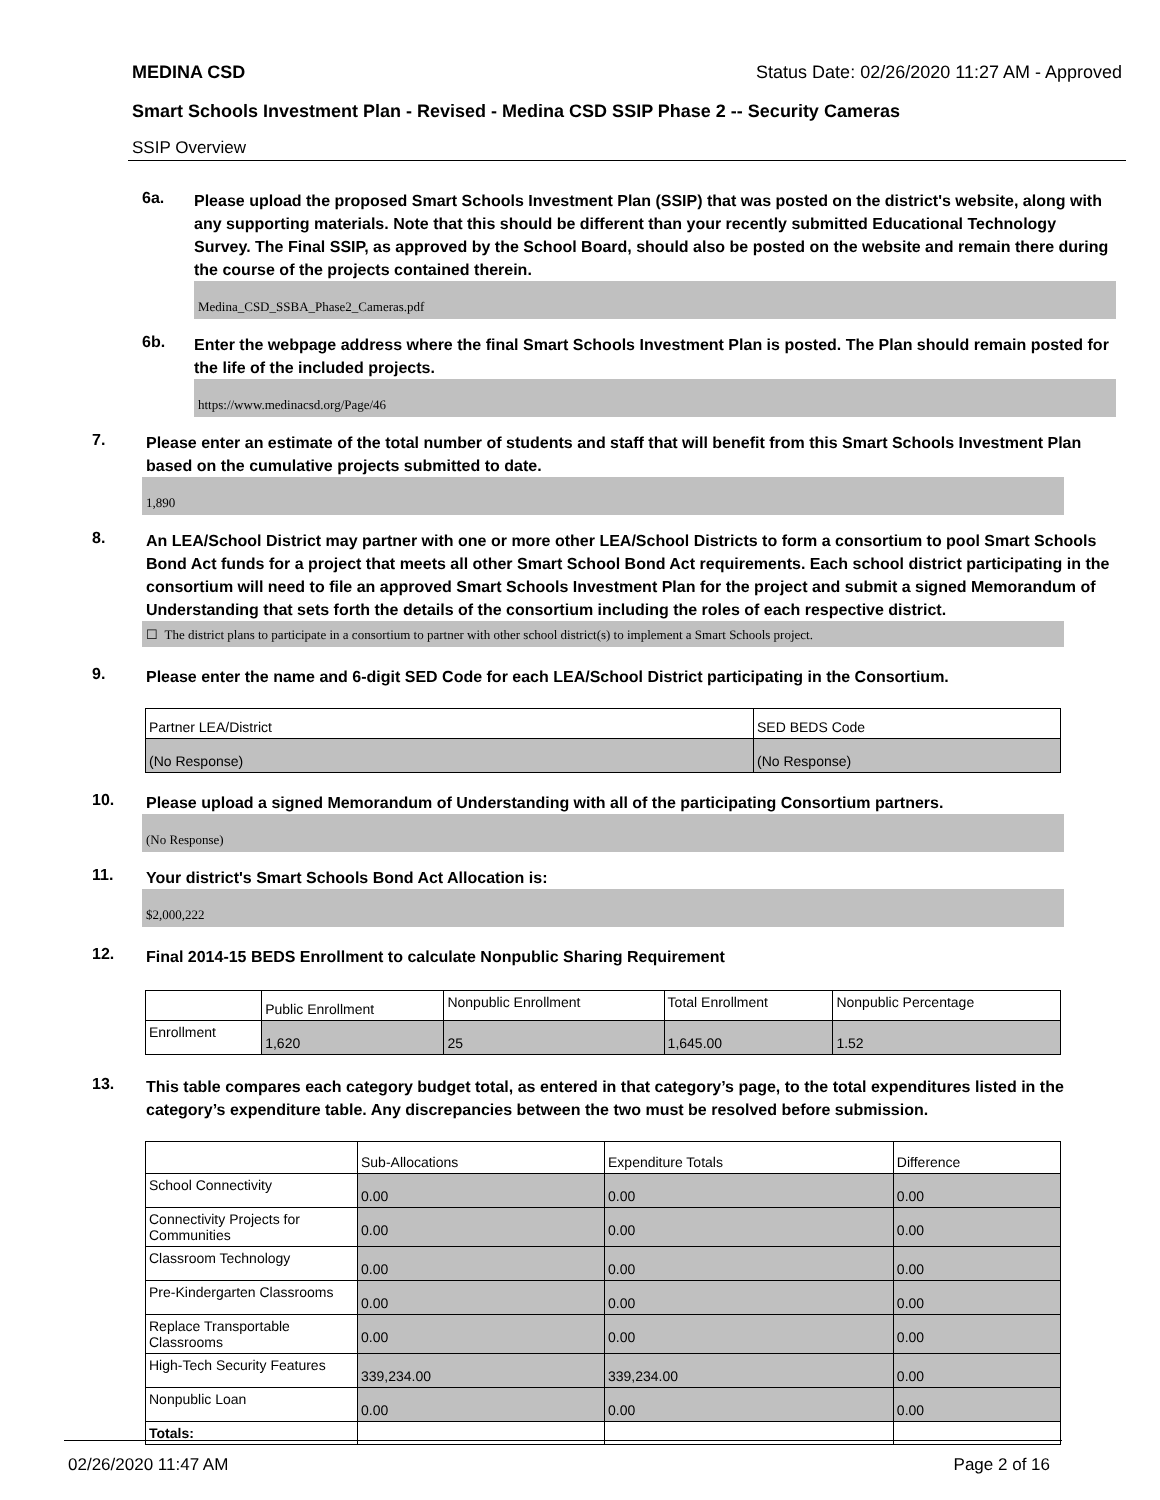MEDINA CSD Status Date: 02/26/2020 11:27 AM - Approved
Smart Schools Investment Plan - Revised - Medina CSD SSIP Phase 2 -- Security Cameras
SSIP Overview
6a.
Please upload the proposed Smart Schools Investment Plan (SSIP) that was posted on the district's website, along with any supporting materials. Note that this should be different than your recently submitted Educational Technology Survey. The Final SSIP, as approved by the School Board, should also be posted on the website and remain there during the course of the projects contained therein.
Medina_CSD_SSBA_Phase2_Cameras.pdf
6b.
Enter the webpage address where the final Smart Schools Investment Plan is posted. The Plan should remain posted for the life of the included projects.
https://www.medinacsd.org/Page/46
7.
Please enter an estimate of the total number of students and staff that will benefit from this Smart Schools Investment Plan based on the cumulative projects submitted to date.
1,890
8.
An LEA/School District may partner with one or more other LEA/School Districts to form a consortium to pool Smart Schools Bond Act funds for a project that meets all other Smart School Bond Act requirements. Each school district participating in the consortium will need to file an approved Smart Schools Investment Plan for the project and submit a signed Memorandum of Understanding that sets forth the details of the consortium including the roles of each respective district.
☐ The district plans to participate in a consortium to partner with other school district(s) to implement a Smart Schools project.
9.
Please enter the name and 6-digit SED Code for each LEA/School District participating in the Consortium.
| Partner LEA/District | SED BEDS Code |
| (No Response) | (No Response) |
10.
Please upload a signed Memorandum of Understanding with all of the participating Consortium partners.
(No Response)
11.
Your district's Smart Schools Bond Act Allocation is:
$2,000,222
12.
Final 2014-15 BEDS Enrollment to calculate Nonpublic Sharing Requirement
| | Public Enrollment | Nonpublic Enrollment | Total Enrollment | Nonpublic Percentage |
| Enrollment | 1,620 | 25 | 1,645.00 | 1.52 |
13.
This table compares each category budget total, as entered in that category’s page, to the total expenditures listed in the category’s expenditure table. Any discrepancies between the two must be resolved before submission.
| | Sub-Allocations | Expenditure Totals | Difference |
| School Connectivity | 0.00 | 0.00 | 0.00 |
| Connectivity Projects for Communities | 0.00 | 0.00 | 0.00 |
| Classroom Technology | 0.00 | 0.00 | 0.00 |
| Pre-Kindergarten Classrooms | 0.00 | 0.00 | 0.00 |
| Replace Transportable Classrooms | 0.00 | 0.00 | 0.00 |
| High-Tech Security Features | 339,234.00 | 339,234.00 | 0.00 |
| Nonpublic Loan | 0.00 | 0.00 | 0.00 |
| Totals: | | | |
02/26/2020 11:47 AM Page 2 of 16